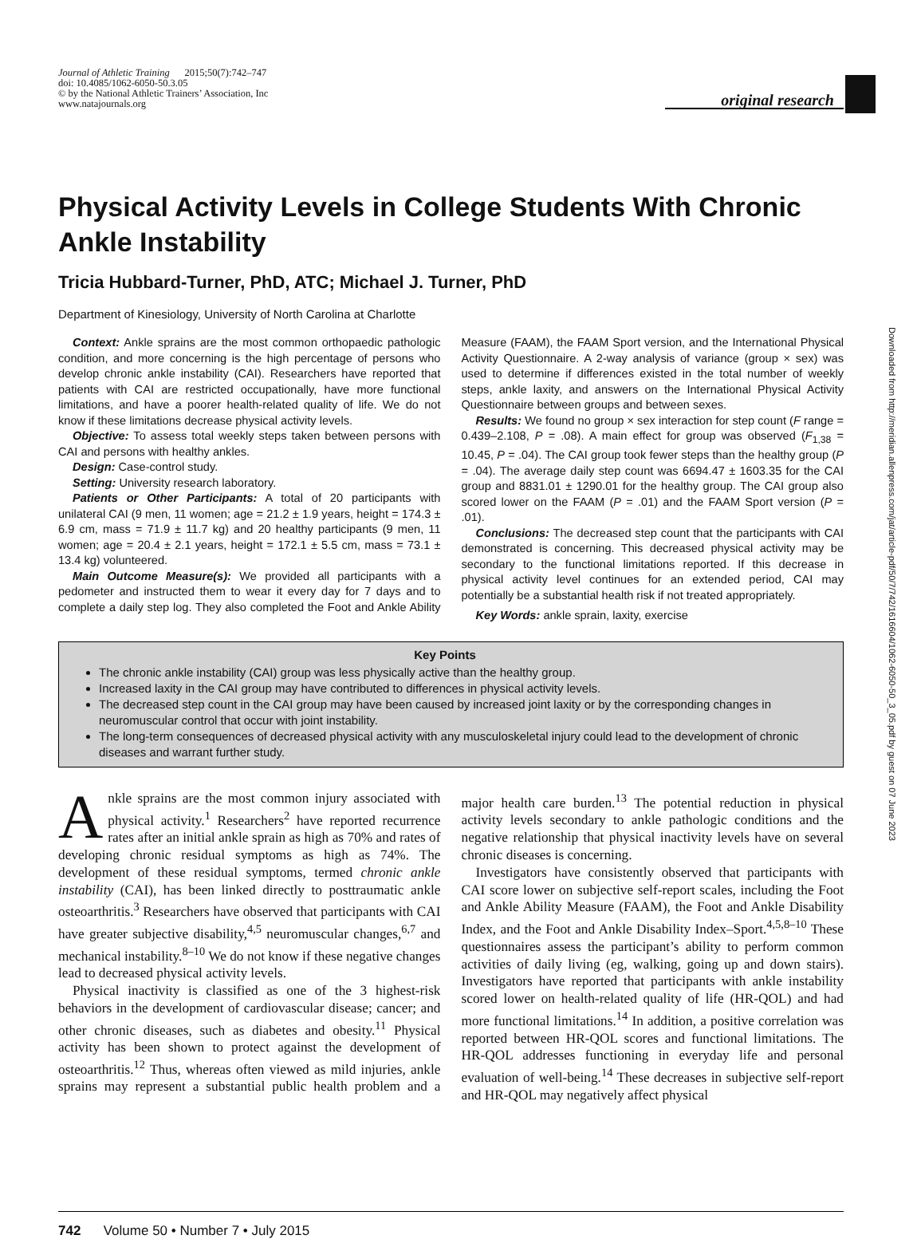Journal of Athletic Training 2015;50(7):742–747
doi: 10.4085/1062-6050-50.3.05
© by the National Athletic Trainers’ Association, Inc
www.natajournals.org
original research
Physical Activity Levels in College Students With Chronic Ankle Instability
Tricia Hubbard-Turner, PhD, ATC; Michael J. Turner, PhD
Department of Kinesiology, University of North Carolina at Charlotte
Context: Ankle sprains are the most common orthopaedic pathologic condition, and more concerning is the high percentage of persons who develop chronic ankle instability (CAI). Researchers have reported that patients with CAI are restricted occupationally, have more functional limitations, and have a poorer health-related quality of life. We do not know if these limitations decrease physical activity levels.
Objective: To assess total weekly steps taken between persons with CAI and persons with healthy ankles.
Design: Case-control study.
Setting: University research laboratory.
Patients or Other Participants: A total of 20 participants with unilateral CAI (9 men, 11 women; age = 21.2 ± 1.9 years, height = 174.3 ± 6.9 cm, mass = 71.9 ± 11.7 kg) and 20 healthy participants (9 men, 11 women; age = 20.4 ± 2.1 years, height = 172.1 ± 5.5 cm, mass = 73.1 ± 13.4 kg) volunteered.
Main Outcome Measure(s): We provided all participants with a pedometer and instructed them to wear it every day for 7 days and to complete a daily step log. They also completed the Foot and Ankle Ability Measure (FAAM), the FAAM Sport version, and the International Physical Activity Questionnaire. A 2-way analysis of variance (group × sex) was used to determine if differences existed in the total number of weekly steps, ankle laxity, and answers on the International Physical Activity Questionnaire between groups and between sexes.
Results: We found no group × sex interaction for step count (F range = 0.439–2.108, P = .08). A main effect for group was observed (F<sub>1,38</sub> = 10.45, P = .04). The CAI group took fewer steps than the healthy group (P = .04). The average daily step count was 6694.47 ± 1603.35 for the CAI group and 8831.01 ± 1290.01 for the healthy group. The CAI group also scored lower on the FAAM (P = .01) and the FAAM Sport version (P = .01).
Conclusions: The decreased step count that the participants with CAI demonstrated is concerning. This decreased physical activity may be secondary to the functional limitations reported. If this decrease in physical activity level continues for an extended period, CAI may potentially be a substantial health risk if not treated appropriately.
Key Words: ankle sprain, laxity, exercise
Key Points
The chronic ankle instability (CAI) group was less physically active than the healthy group.
Increased laxity in the CAI group may have contributed to differences in physical activity levels.
The decreased step count in the CAI group may have been caused by increased joint laxity or by the corresponding changes in neuromuscular control that occur with joint instability.
The long-term consequences of decreased physical activity with any musculoskeletal injury could lead to the development of chronic diseases and warrant further study.
Ankle sprains are the most common injury associated with physical activity.<sup>1</sup> Researchers<sup>2</sup> have reported recurrence rates after an initial ankle sprain as high as 70% and rates of developing chronic residual symptoms as high as 74%. The development of these residual symptoms, termed chronic ankle instability (CAI), has been linked directly to posttraumatic ankle osteoarthritis.<sup>3</sup> Researchers have observed that participants with CAI have greater subjective disability,<sup>4,5</sup> neuromuscular changes,<sup>6,7</sup> and mechanical instability.<sup>8–10</sup> We do not know if these negative changes lead to decreased physical activity levels.
Physical inactivity is classified as one of the 3 highest-risk behaviors in the development of cardiovascular disease; cancer; and other chronic diseases, such as diabetes and obesity.<sup>11</sup> Physical activity has been shown to protect against the development of osteoarthritis.<sup>12</sup> Thus, whereas often viewed as mild injuries, ankle sprains may represent a substantial public health problem and a major health care burden.<sup>13</sup> The potential reduction in physical activity levels secondary to ankle pathologic conditions and the negative relationship that physical inactivity levels have on several chronic diseases is concerning.
Investigators have consistently observed that participants with CAI score lower on subjective self-report scales, including the Foot and Ankle Ability Measure (FAAM), the Foot and Ankle Disability Index, and the Foot and Ankle Disability Index–Sport.<sup>4,5,8–10</sup> These questionnaires assess the participant’s ability to perform common activities of daily living (eg, walking, going up and down stairs). Investigators have reported that participants with ankle instability scored lower on health-related quality of life (HR-QOL) and had more functional limitations.<sup>14</sup> In addition, a positive correlation was reported between HR-QOL scores and functional limitations. The HR-QOL addresses functioning in everyday life and personal evaluation of well-being.<sup>14</sup> These decreases in subjective self-report and HR-QOL may negatively affect physical
742 Volume 50 • Number 7 • July 2015
Downloaded from http://meridian.allenpress.com/jat/article-pdf/50/7/742/1616604/1062-6050-50_3_05.pdf by guest on 07 June 2023